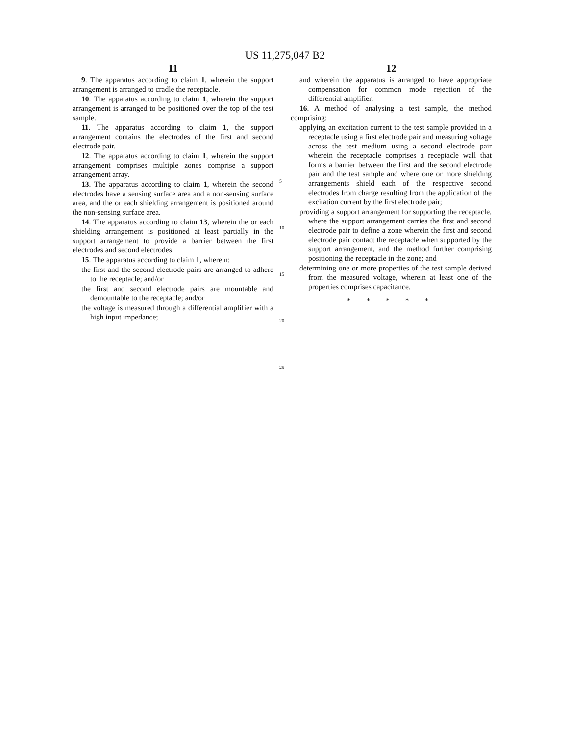US 11,275,047 B2
11
9. The apparatus according to claim 1, wherein the support arrangement is arranged to cradle the receptacle.
10. The apparatus according to claim 1, wherein the support arrangement is arranged to be positioned over the top of the test sample.
11. The apparatus according to claim 1, the support arrangement contains the electrodes of the first and second electrode pair.
12. The apparatus according to claim 1, wherein the support arrangement comprises multiple zones comprise a support arrangement array.
13. The apparatus according to claim 1, wherein the second electrodes have a sensing surface area and a non-sensing surface area, and the or each shielding arrangement is positioned around the non-sensing surface area.
14. The apparatus according to claim 13, wherein the or each shielding arrangement is positioned at least partially in the support arrangement to provide a barrier between the first electrodes and second electrodes.
15. The apparatus according to claim 1, wherein:
the first and the second electrode pairs are arranged to adhere to the receptacle; and/or
the first and second electrode pairs are mountable and demountable to the receptacle; and/or
the voltage is measured through a differential amplifier with a high input impedance;
5
10
15
20
25
12
and wherein the apparatus is arranged to have appropriate compensation for common mode rejection of the differential amplifier.
16. A method of analysing a test sample, the method comprising:
applying an excitation current to the test sample provided in a receptacle using a first electrode pair and measuring voltage across the test medium using a second electrode pair wherein the receptacle comprises a receptacle wall that forms a barrier between the first and the second electrode pair and the test sample and where one or more shielding arrangements shield each of the respective second electrodes from charge resulting from the application of the excitation current by the first electrode pair;
providing a support arrangement for supporting the receptacle, where the support arrangement carries the first and second electrode pair to define a zone wherein the first and second electrode pair contact the receptacle when supported by the support arrangement, and the method further comprising positioning the receptacle in the zone; and
determining one or more properties of the test sample derived from the measured voltage, wherein at least one of the properties comprises capacitance.
* * * * *